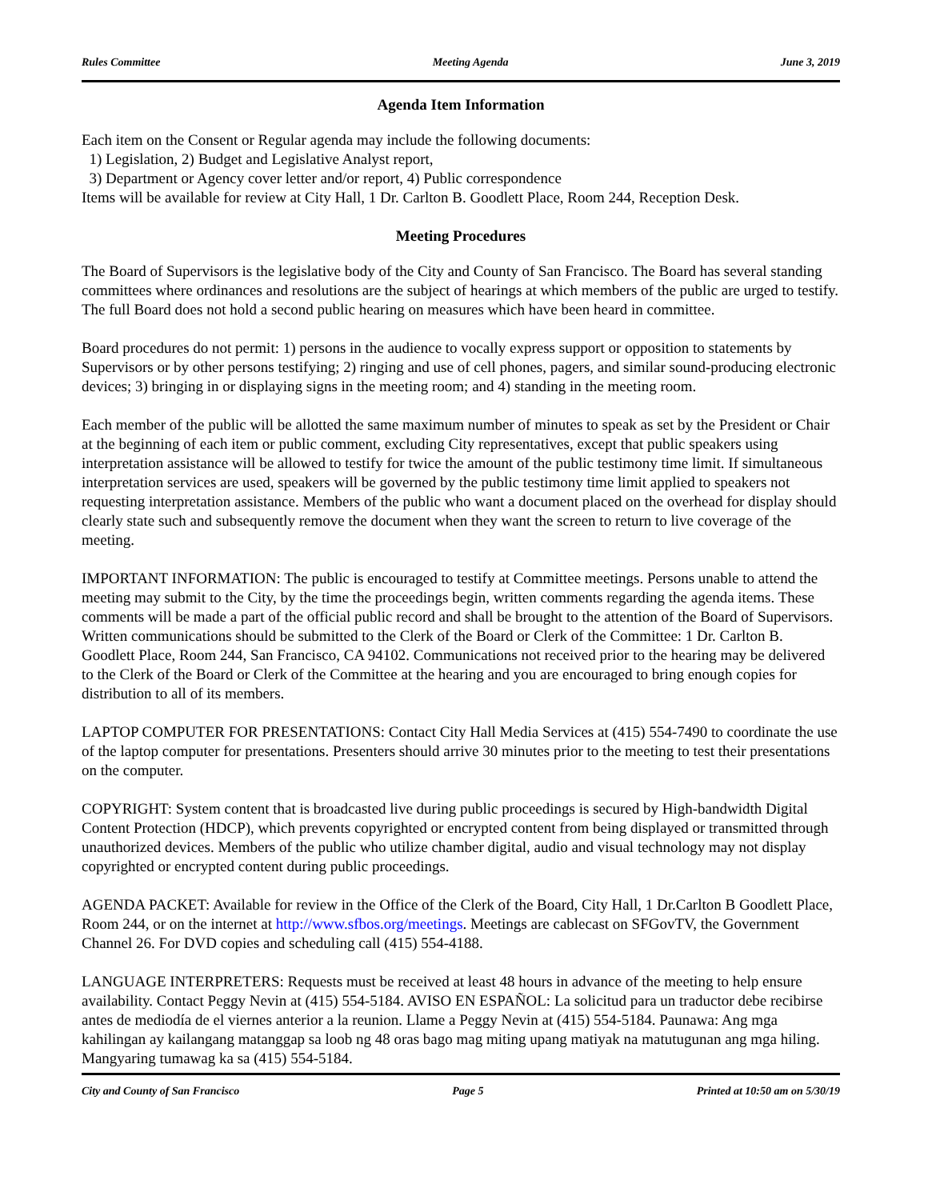Rules Committee Meeting Agenda June 3, 2019
Agenda Item Information
Each item on the Consent or Regular agenda may include the following documents:
1) Legislation, 2) Budget and Legislative Analyst report,
3) Department or Agency cover letter and/or report, 4) Public correspondence
Items will be available for review at City Hall, 1 Dr. Carlton B. Goodlett Place, Room 244, Reception Desk.
Meeting Procedures
The Board of Supervisors is the legislative body of the City and County of San Francisco. The Board has several standing committees where ordinances and resolutions are the subject of hearings at which members of the public are urged to testify. The full Board does not hold a second public hearing on measures which have been heard in committee.
Board procedures do not permit: 1) persons in the audience to vocally express support or opposition to statements by Supervisors or by other persons testifying; 2) ringing and use of cell phones, pagers, and similar sound-producing electronic devices; 3) bringing in or displaying signs in the meeting room; and 4) standing in the meeting room.
Each member of the public will be allotted the same maximum number of minutes to speak as set by the President or Chair at the beginning of each item or public comment, excluding City representatives, except that public speakers using interpretation assistance will be allowed to testify for twice the amount of the public testimony time limit. If simultaneous interpretation services are used, speakers will be governed by the public testimony time limit applied to speakers not requesting interpretation assistance. Members of the public who want a document placed on the overhead for display should clearly state such and subsequently remove the document when they want the screen to return to live coverage of the meeting.
IMPORTANT INFORMATION: The public is encouraged to testify at Committee meetings. Persons unable to attend the meeting may submit to the City, by the time the proceedings begin, written comments regarding the agenda items. These comments will be made a part of the official public record and shall be brought to the attention of the Board of Supervisors. Written communications should be submitted to the Clerk of the Board or Clerk of the Committee: 1 Dr. Carlton B. Goodlett Place, Room 244, San Francisco, CA 94102. Communications not received prior to the hearing may be delivered to the Clerk of the Board or Clerk of the Committee at the hearing and you are encouraged to bring enough copies for distribution to all of its members.
LAPTOP COMPUTER FOR PRESENTATIONS: Contact City Hall Media Services at (415) 554-7490 to coordinate the use of the laptop computer for presentations. Presenters should arrive 30 minutes prior to the meeting to test their presentations on the computer.
COPYRIGHT: System content that is broadcasted live during public proceedings is secured by High-bandwidth Digital Content Protection (HDCP), which prevents copyrighted or encrypted content from being displayed or transmitted through unauthorized devices. Members of the public who utilize chamber digital, audio and visual technology may not display copyrighted or encrypted content during public proceedings.
AGENDA PACKET: Available for review in the Office of the Clerk of the Board, City Hall, 1 Dr.Carlton B Goodlett Place, Room 244, or on the internet at http://www.sfbos.org/meetings. Meetings are cablecast on SFGovTV, the Government Channel 26. For DVD copies and scheduling call (415) 554-4188.
LANGUAGE INTERPRETERS: Requests must be received at least 48 hours in advance of the meeting to help ensure availability. Contact Peggy Nevin at (415) 554-5184. AVISO EN ESPAÑOL: La solicitud para un traductor debe recibirse antes de mediodía de el viernes anterior a la reunion. Llame a Peggy Nevin at (415) 554-5184. Paunawa: Ang mga kahilingan ay kailangang matanggap sa loob ng 48 oras bago mag miting upang matiyak na matutugunan ang mga hiling. Mangyaring tumawag ka sa (415) 554-5184.
City and County of San Francisco Page 5 Printed at 10:50 am on 5/30/19